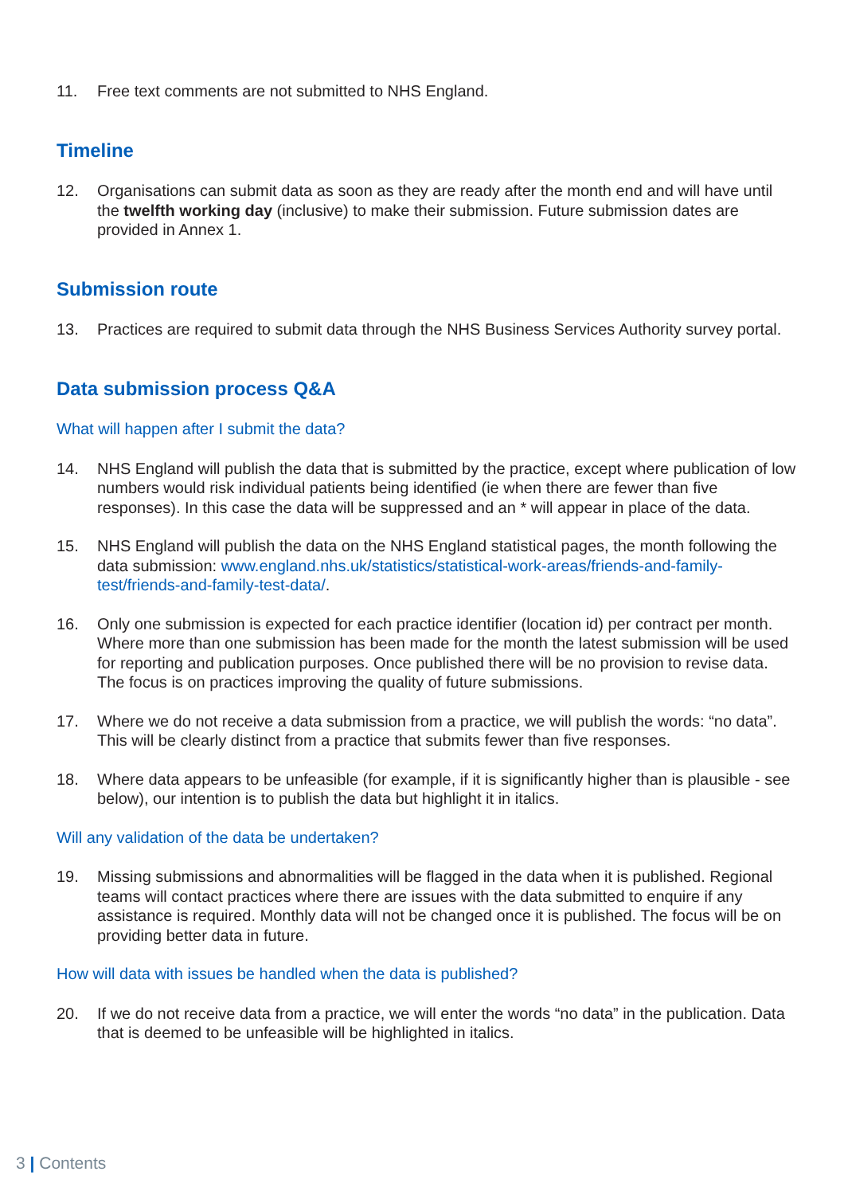11. Free text comments are not submitted to NHS England.
Timeline
12. Organisations can submit data as soon as they are ready after the month end and will have until the twelfth working day (inclusive) to make their submission. Future submission dates are provided in Annex 1.
Submission route
13. Practices are required to submit data through the NHS Business Services Authority survey portal.
Data submission process Q&A
What will happen after I submit the data?
14. NHS England will publish the data that is submitted by the practice, except where publication of low numbers would risk individual patients being identified (ie when there are fewer than five responses). In this case the data will be suppressed and an * will appear in place of the data.
15. NHS England will publish the data on the NHS England statistical pages, the month following the data submission: www.england.nhs.uk/statistics/statistical-work-areas/friends-and-family-test/friends-and-family-test-data/.
16. Only one submission is expected for each practice identifier (location id) per contract per month. Where more than one submission has been made for the month the latest submission will be used for reporting and publication purposes. Once published there will be no provision to revise data. The focus is on practices improving the quality of future submissions.
17. Where we do not receive a data submission from a practice, we will publish the words: “no data”. This will be clearly distinct from a practice that submits fewer than five responses.
18. Where data appears to be unfeasible (for example, if it is significantly higher than is plausible - see below), our intention is to publish the data but highlight it in italics.
Will any validation of the data be undertaken?
19. Missing submissions and abnormalities will be flagged in the data when it is published. Regional teams will contact practices where there are issues with the data submitted to enquire if any assistance is required. Monthly data will not be changed once it is published. The focus will be on providing better data in future.
How will data with issues be handled when the data is published?
20. If we do not receive data from a practice, we will enter the words “no data” in the publication. Data that is deemed to be unfeasible will be highlighted in italics.
3 | Contents